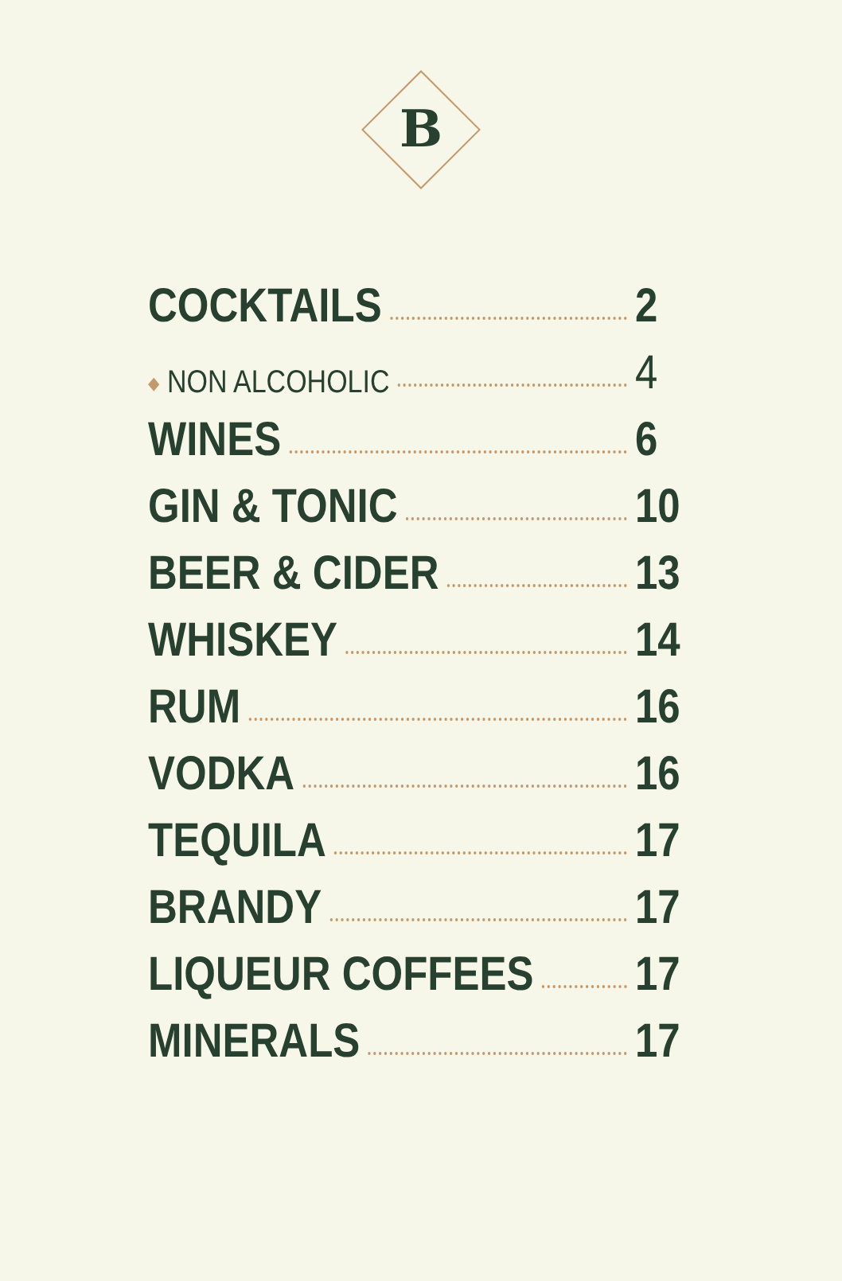B
COCKTAILS 2
◆ NON ALCOHOLIC 4
WINES 6
GIN & TONIC 10
BEER & CIDER 13
WHISKEY 14
RUM 16
VODKA 16
TEQUILA 17
BRANDY 17
LIQUEUR COFFEES 17
MINERALS 17